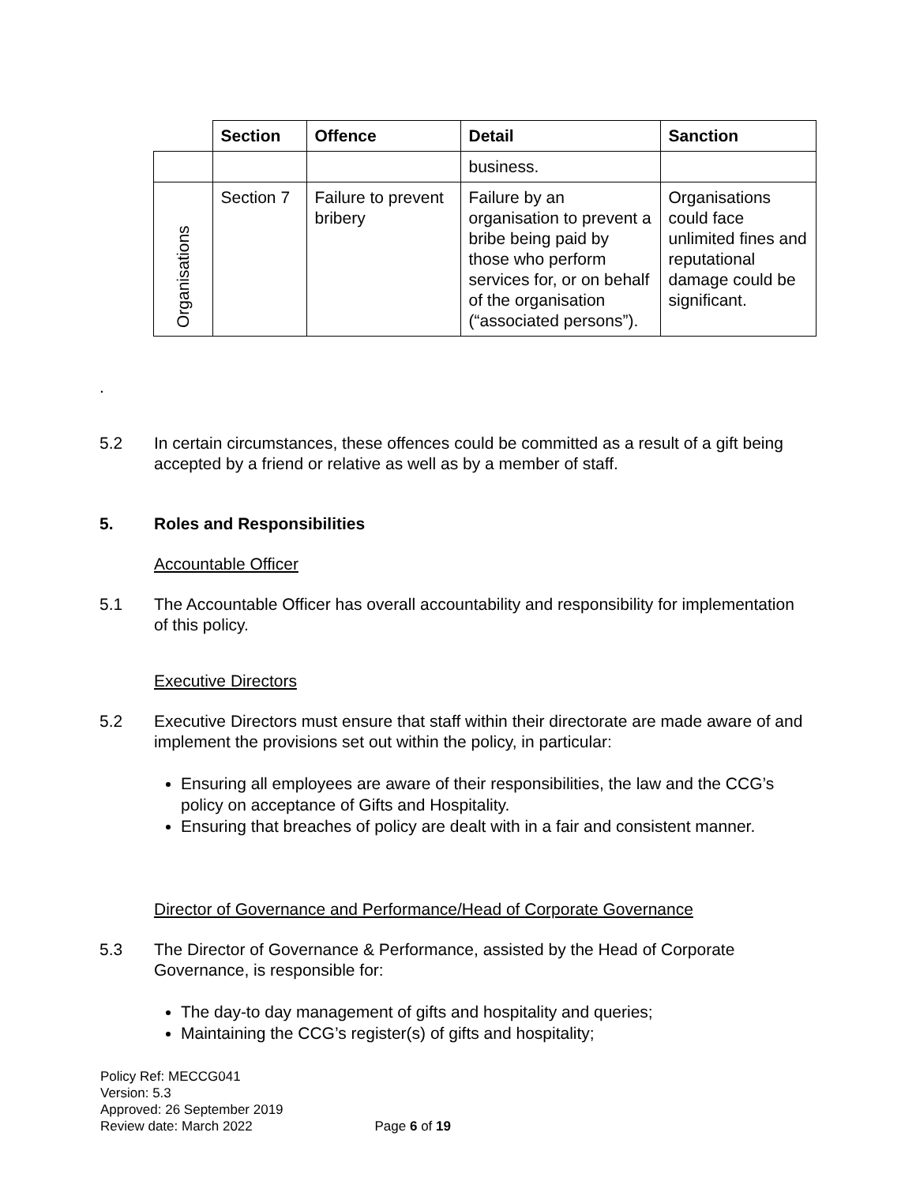| | Section | Offence | Detail | Sanction |
| --- | --- | --- | --- | --- |
| | | | business. | |
| Organisations | Section 7 | Failure to prevent bribery | Failure by an organisation to prevent a bribe being paid by those who perform services for, or on behalf of the organisation (“associated persons”). | Organisations could face unlimited fines and reputational damage could be significant. |
.
5.2 In certain circumstances, these offences could be committed as a result of a gift being accepted by a friend or relative as well as by a member of staff.
5. Roles and Responsibilities
Accountable Officer
5.1 The Accountable Officer has overall accountability and responsibility for implementation of this policy.
Executive Directors
5.2 Executive Directors must ensure that staff within their directorate are made aware of and implement the provisions set out within the policy, in particular:
Ensuring all employees are aware of their responsibilities, the law and the CCG’s policy on acceptance of Gifts and Hospitality.
Ensuring that breaches of policy are dealt with in a fair and consistent manner.
Director of Governance and Performance/Head of Corporate Governance
5.3 The Director of Governance & Performance, assisted by the Head of Corporate Governance, is responsible for:
The day-to day management of gifts and hospitality and queries;
Maintaining the CCG’s register(s) of gifts and hospitality;
Policy Ref: MECCG041
Version: 5.3
Approved: 26 September 2019
Review date: March 2022 Page 6 of 19